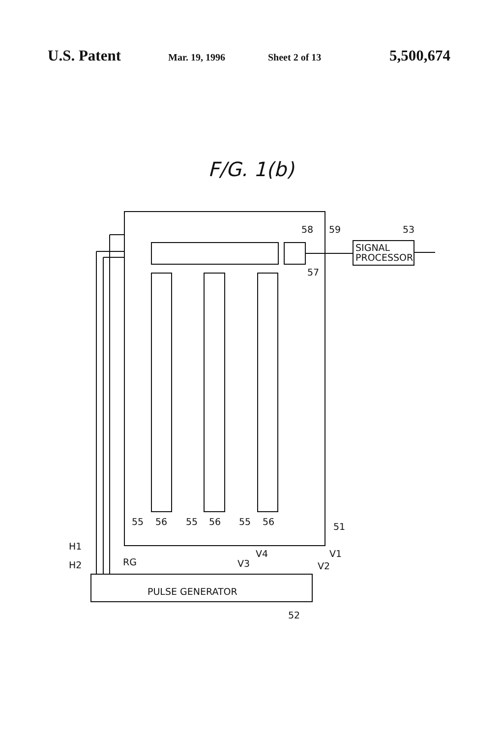U.S. Patent Mar. 19, 1996 Sheet 2 of 13 5,500,674
F/G. 1(b)
PULSE GENERATOR
SIGNAL
PROCESSOR
58
59
53
57
51
52
55
56
55
56
55
56
H1
H2
RG
V4
V3
V1
V2